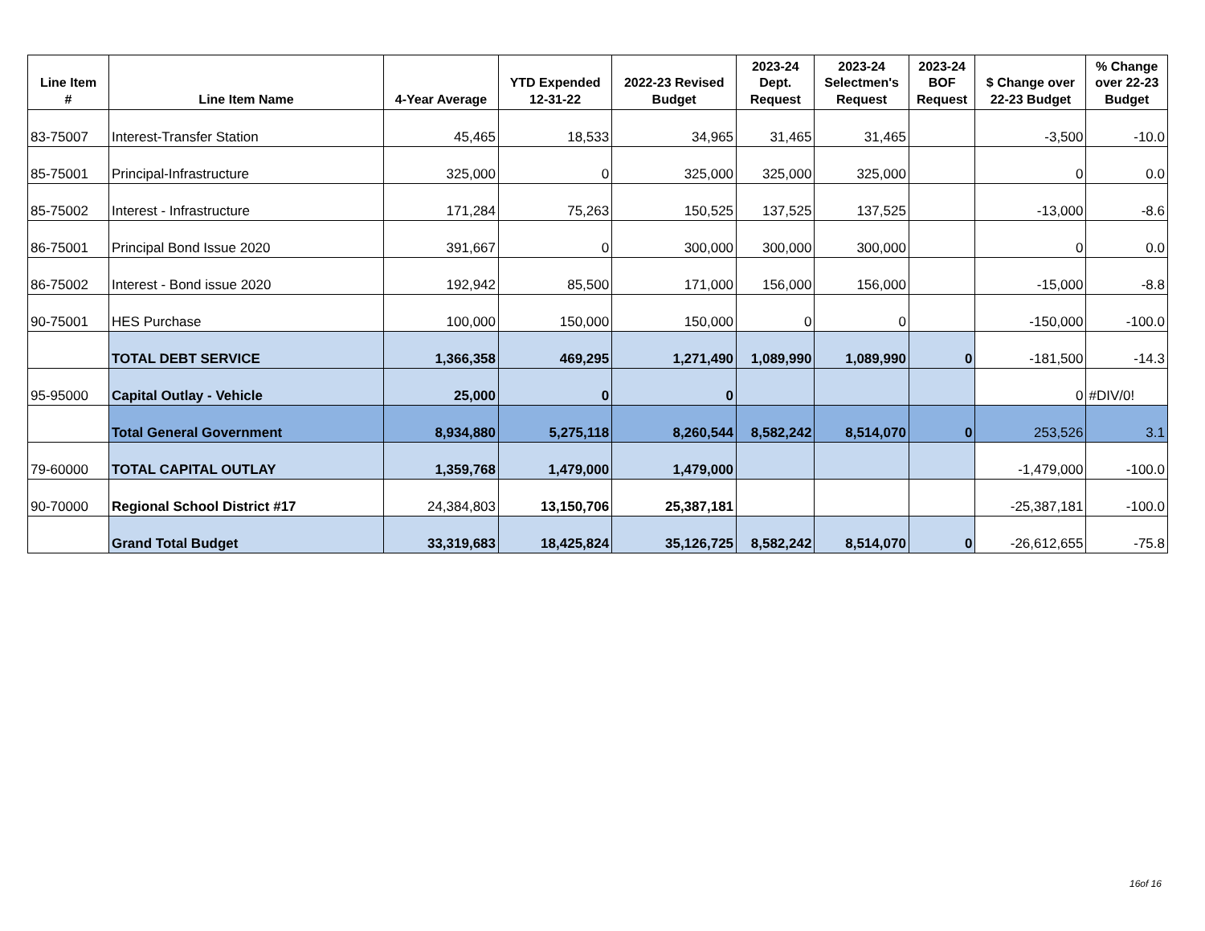| Line Item # | Line Item Name | 4-Year Average | YTD Expended 12-31-22 | 2022-23 Revised Budget | 2023-24 Dept. Request | 2023-24 Selectmen's Request | 2023-24 BOF Request | $ Change over 22-23 Budget | % Change over 22-23 Budget |
| --- | --- | --- | --- | --- | --- | --- | --- | --- | --- |
| 83-75007 | Interest-Transfer Station | 45,465 | 18,533 | 34,965 | 31,465 | 31,465 | | -3,500 | -10.0 |
| 85-75001 | Principal-Infrastructure | 325,000 | 0 | 325,000 | 325,000 | 325,000 | | 0 | 0.0 |
| 85-75002 | Interest - Infrastructure | 171,284 | 75,263 | 150,525 | 137,525 | 137,525 | | -13,000 | -8.6 |
| 86-75001 | Principal Bond Issue 2020 | 391,667 | 0 | 300,000 | 300,000 | 300,000 | | 0 | 0.0 |
| 86-75002 | Interest - Bond issue 2020 | 192,942 | 85,500 | 171,000 | 156,000 | 156,000 | | -15,000 | -8.8 |
| 90-75001 | HES Purchase | 100,000 | 150,000 | 150,000 | 0 | 0 | | -150,000 | -100.0 |
| | TOTAL DEBT SERVICE | 1,366,358 | 469,295 | 1,271,490 | 1,089,990 | 1,089,990 | 0 | -181,500 | -14.3 |
| 95-95000 | Capital Outlay - Vehicle | 25,000 | 0 | 0 | | | | 0 | #DIV/0! |
| | Total General Government | 8,934,880 | 5,275,118 | 8,260,544 | 8,582,242 | 8,514,070 | 0 | 253,526 | 3.1 |
| 79-60000 | TOTAL CAPITAL OUTLAY | 1,359,768 | 1,479,000 | 1,479,000 | | | | -1,479,000 | -100.0 |
| 90-70000 | Regional School District #17 | 24,384,803 | 13,150,706 | 25,387,181 | | | | -25,387,181 | -100.0 |
| | Grand Total Budget | 33,319,683 | 18,425,824 | 35,126,725 | 8,582,242 | 8,514,070 | 0 | -26,612,655 | -75.8 |
16of 16